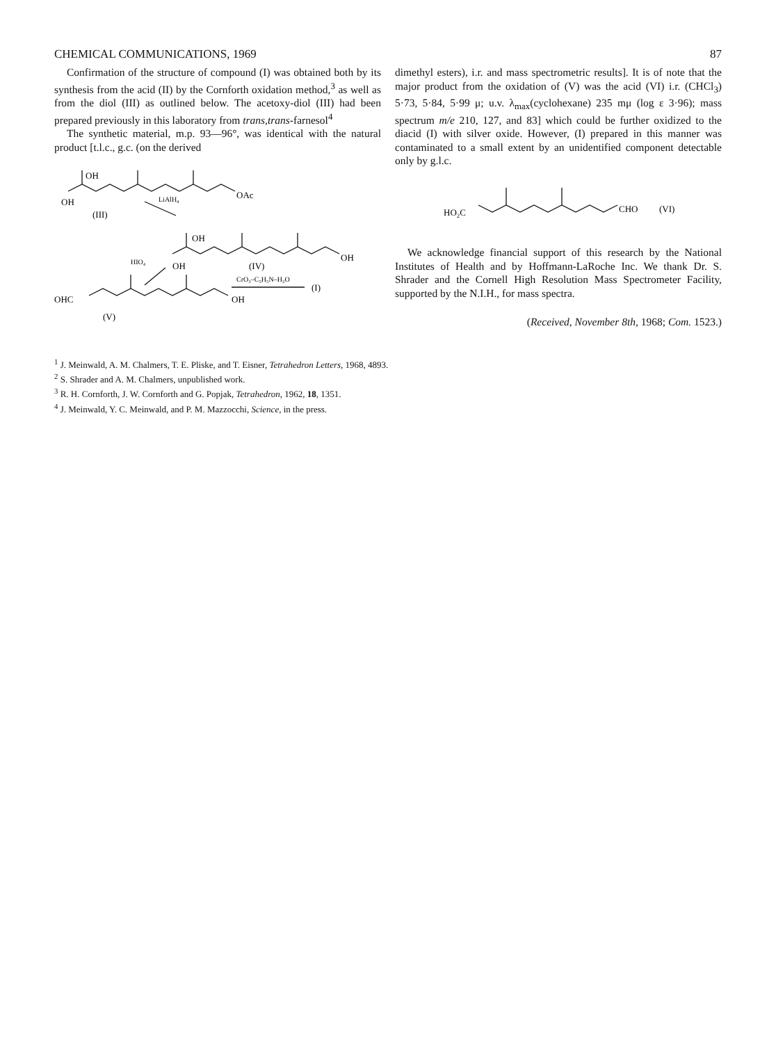CHEMICAL COMMUNICATIONS, 1969 87
Confirmation of the structure of compound (I) was obtained both by its synthesis from the acid (II) by the Cornforth oxidation method,<sup>3</sup> as well as from the diol (III) as outlined below. The acetoxy-diol (III) had been prepared previously in this laboratory from trans,trans-farnesol<sup>4</sup>
The synthetic material, m.p. 93—96°, was identical with the natural product [t.l.c., g.c. (on the derived
OH
OH
OAc
(III)
LiAlH₄
OH
OH
(IV)
OH
HIO₄
OHC
OH
(V)
CrO₃–C₅H₅N–H₂O
(I)
dimethyl esters), i.r. and mass spectrometric results]. It is of note that the major product from the oxidation of (V) was the acid (VI) i.r. (CHCl<sub>3</sub>) 5·73, 5·84, 5·99 μ; u.v. λ<sub>max</sub>(cyclohexane) 235 mμ (log ε 3·96); mass spectrum m/e 210, 127, and 83] which could be further oxidized to the diacid (I) with silver oxide. However, (I) prepared in this manner was contaminated to a small extent by an unidentified component detectable only by g.l.c.
HO₂C
CHO
(VI)
We acknowledge financial support of this research by the National Institutes of Health and by Hoffmann-LaRoche Inc. We thank Dr. S. Shrader and the Cornell High Resolution Mass Spectrometer Facility, supported by the N.I.H., for mass spectra.
(Received, November 8th, 1968; Com. 1523.)
<sup>1</sup> J. Meinwald, A. M. Chalmers, T. E. Pliske, and T. Eisner, Tetrahedron Letters, 1968, 4893.
<sup>2</sup> S. Shrader and A. M. Chalmers, unpublished work.
<sup>3</sup> R. H. Cornforth, J. W. Cornforth and G. Popjak, Tetrahedron, 1962, 18, 1351.
<sup>4</sup> J. Meinwald, Y. C. Meinwald, and P. M. Mazzocchi, Science, in the press.